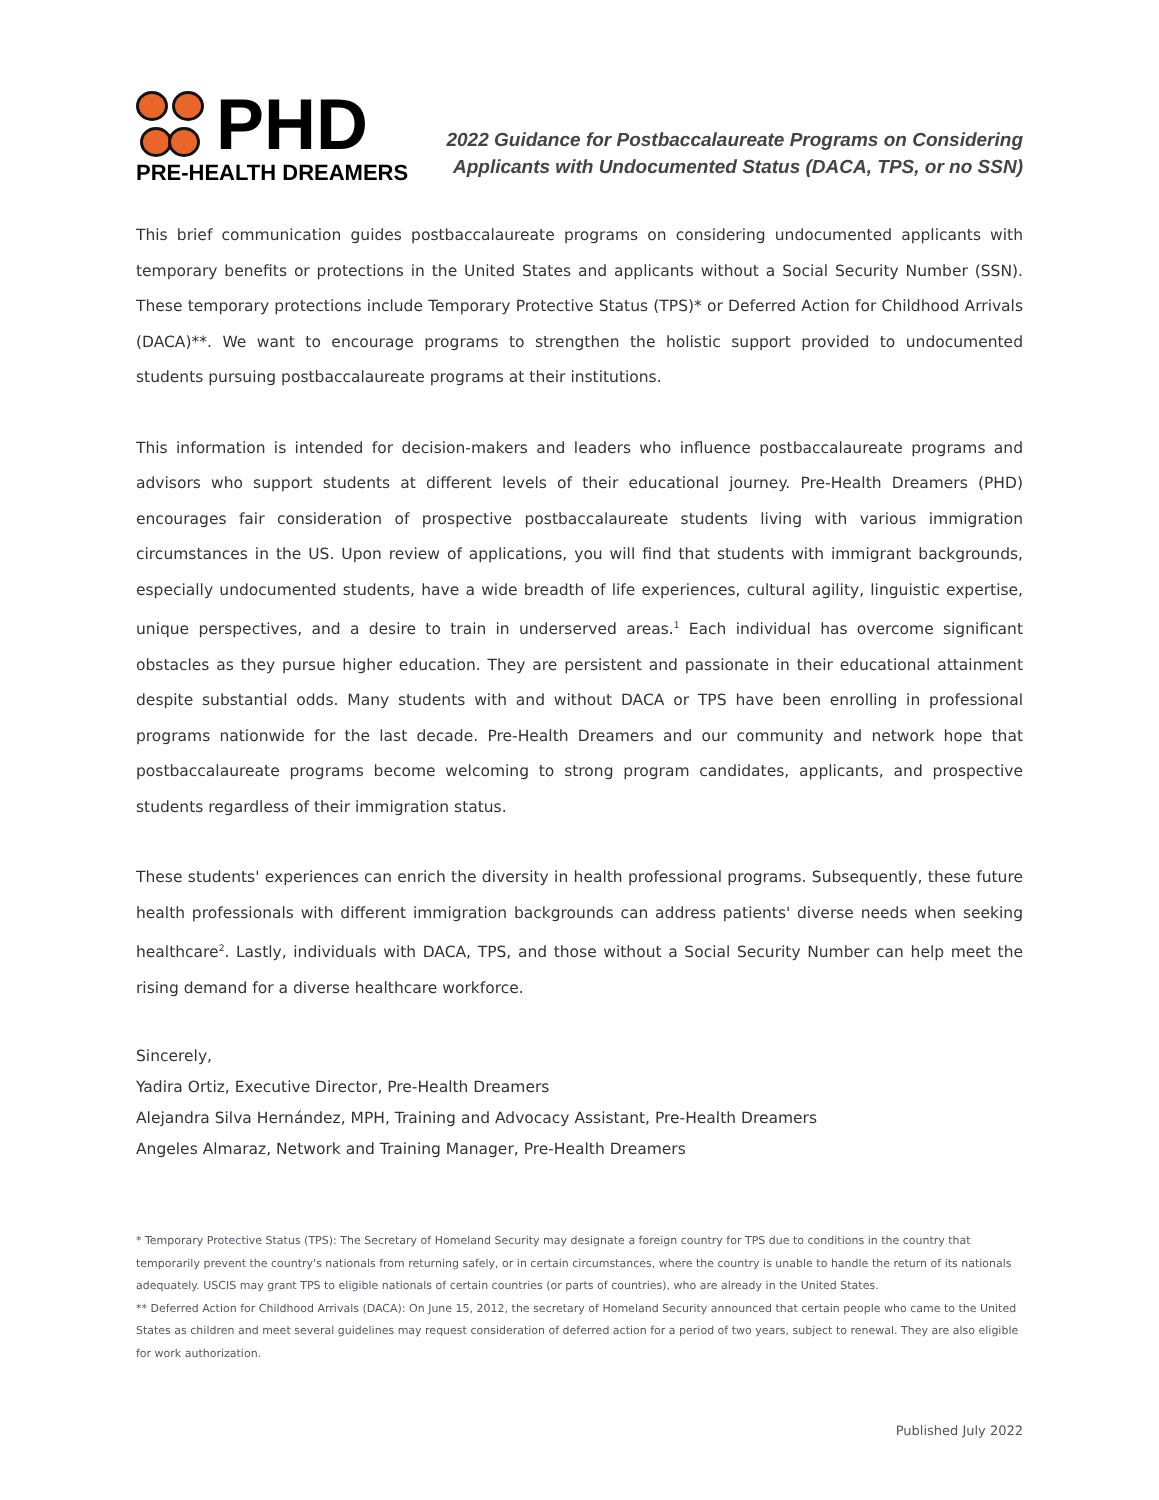PHD
PRE-HEALTH DREAMERS
2022 Guidance for Postbaccalaureate Programs on Considering
Applicants with Undocumented Status (DACA, TPS, or no SSN)
This brief communication guides postbaccalaureate programs on considering undocumented applicants with temporary benefits or protections in the United States and applicants without a Social Security Number (SSN). These temporary protections include Temporary Protective Status (TPS)* or Deferred Action for Childhood Arrivals (DACA)**. We want to encourage programs to strengthen the holistic support provided to undocumented students pursuing postbaccalaureate programs at their institutions.
This information is intended for decision-makers and leaders who influence postbaccalaureate programs and advisors who support students at different levels of their educational journey. Pre-Health Dreamers (PHD) encourages fair consideration of prospective postbaccalaureate students living with various immigration circumstances in the US. Upon review of applications, you will find that students with immigrant backgrounds, especially undocumented students, have a wide breadth of life experiences, cultural agility, linguistic expertise, unique perspectives, and a desire to train in underserved areas.<sup>1</sup> Each individual has overcome significant obstacles as they pursue higher education. They are persistent and passionate in their educational attainment despite substantial odds. Many students with and without DACA or TPS have been enrolling in professional programs nationwide for the last decade. Pre-Health Dreamers and our community and network hope that postbaccalaureate programs become welcoming to strong program candidates, applicants, and prospective students regardless of their immigration status.
These students' experiences can enrich the diversity in health professional programs. Subsequently, these future health professionals with different immigration backgrounds can address patients' diverse needs when seeking healthcare<sup>2</sup>. Lastly, individuals with DACA, TPS, and those without a Social Security Number can help meet the rising demand for a diverse healthcare workforce.
Sincerely,
Yadira Ortiz, Executive Director, Pre-Health Dreamers
Alejandra Silva Hernández, MPH, Training and Advocacy Assistant, Pre-Health Dreamers
Angeles Almaraz, Network and Training Manager, Pre-Health Dreamers
* Temporary Protective Status (TPS): The Secretary of Homeland Security may designate a foreign country for TPS due to conditions in the country that temporarily prevent the country's nationals from returning safely, or in certain circumstances, where the country is unable to handle the return of its nationals adequately. USCIS may grant TPS to eligible nationals of certain countries (or parts of countries), who are already in the United States.
** Deferred Action for Childhood Arrivals (DACA): On June 15, 2012, the secretary of Homeland Security announced that certain people who came to the United States as children and meet several guidelines may request consideration of deferred action for a period of two years, subject to renewal. They are also eligible for work authorization.
Published July 2022